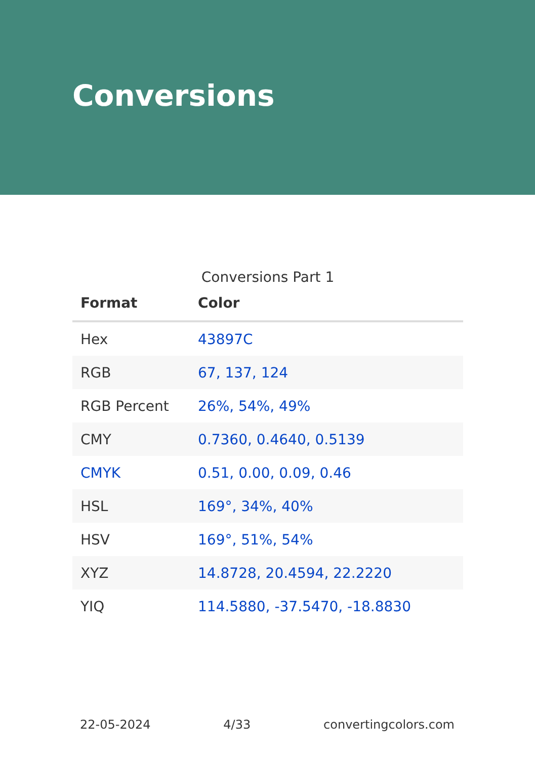Conversions
Conversions Part 1
| Format | Color |
| --- | --- |
| Hex | 43897C |
| RGB | 67, 137, 124 |
| RGB Percent | 26%, 54%, 49% |
| CMY | 0.7360, 0.4640, 0.5139 |
| CMYK | 0.51, 0.00, 0.09, 0.46 |
| HSL | 169°, 34%, 40% |
| HSV | 169°, 51%, 54% |
| XYZ | 14.8728, 20.4594, 22.2220 |
| YIQ | 114.5880, -37.5470, -18.8830 |
22-05-2024 4/33 convertingcolors.com